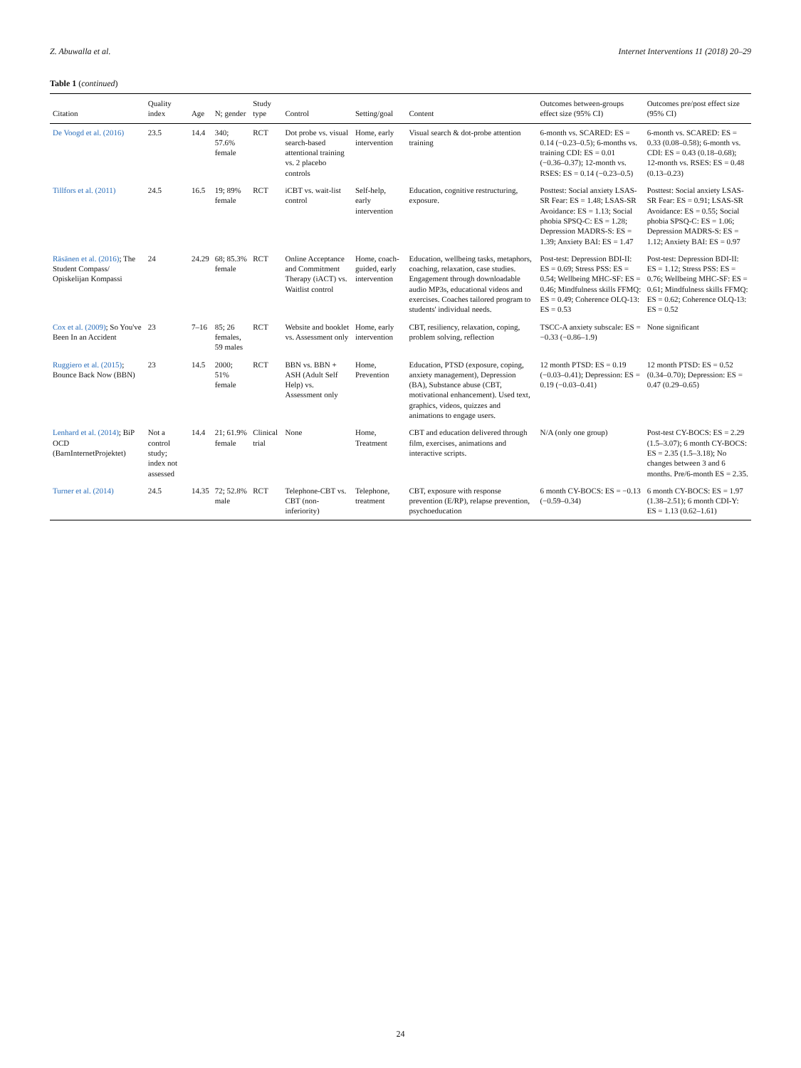Z. Abuwalla et al. Internet Interventions 11 (2018) 20–29
Table 1 (continued)
| Citation | Quality index | Age | N; gender | Study type | Control | Setting/goal | Content | Outcomes between-groups effect size (95% CI) | Outcomes pre/post effect size (95% CI) |
| --- | --- | --- | --- | --- | --- | --- | --- | --- | --- |
| De Voogd et al. (2016) | 23.5 | 14.4 | 340; 57.6% female | RCT | Dot probe vs. visual search-based attentional training vs. 2 placebo controls | Home, early intervention | Visual search & dot-probe attention training | 6-month vs. SCARED: ES = 0.14 (−0.23–0.5); 6-months vs. training CDI: ES = 0.01 (−0.36–0.37); 12-month vs. RSES: ES = 0.14 (−0.23–0.5) | 6-month vs. SCARED: ES = 0.33 (0.08–0.58); 6-month vs. CDI: ES = 0.43 (0.18–0.68); 12-month vs. RSES: ES = 0.48 (0.13–0.23) |
| Tillfors et al. (2011) | 24.5 | 16.5 | 19; 89% female | RCT | iCBT vs. wait-list control | Self-help, early intervention | Education, cognitive restructuring, exposure. | Posttest: Social anxiety LSAS-SR Fear: ES = 1.48; LSAS-SR Avoidance: ES = 1.13; Social phobia SPSQ-C: ES = 1.28; Depression MADRS-S: ES = 1.39; Anxiety BAI: ES = 1.47 | Posttest: Social anxiety LSAS-SR Fear: ES = 0.91; LSAS-SR Avoidance: ES = 0.55; Social phobia SPSQ-C: ES = 1.06; Depression MADRS-S: ES = 1.12; Anxiety BAI: ES = 0.97 |
| Räsänen et al. (2016) ; The Student Compass/ Opiskelijan Kompassi | 24 | 24.29 | 68; 85.3% female | RCT | Online Acceptance and Commitment Therapy (iACT) vs. Waitlist control | Home, coach-guided, early intervention | Education, wellbeing tasks, metaphors, coaching, relaxation, case studies. Engagement through downloadable audio MP3s, educational videos and exercises. Coaches tailored program to students' individual needs. | Post-test: Depression BDI-II: ES = 0.69; Stress PSS: ES = 0.54; Wellbeing MHC-SF: ES = 0.46; Mindfulness skills FFMQ: ES = 0.49; Coherence OLQ-13: ES = 0.53 | Post-test: Depression BDI-II: ES = 1.12; Stress PSS: ES = 0.76; Wellbeing MHC-SF: ES = 0.61; Mindfulness skills FFMQ: ES = 0.62; Coherence OLQ-13: ES = 0.52 |
| Cox et al. (2009) ; So You've Been In an Accident | 23 | 7–16 | 85; 26 females, 59 males | RCT | Website and booklet vs. Assessment only | Home, early intervention | CBT, resiliency, relaxation, coping, problem solving, reflection | TSCC-A anxiety subscale: ES = −0.33 (−0.86–1.9) | None significant |
| Ruggiero et al. (2015) ; Bounce Back Now (BBN) | 23 | 14.5 | 2000; 51% female | RCT | BBN vs. BBN + ASH (Adult Self Help) vs. Assessment only | Home, Prevention | Education, PTSD (exposure, coping, anxiety management), Depression (BA), Substance abuse (CBT, motivational enhancement). Used text, graphics, videos, quizzes and animations to engage users. | 12 month PTSD: ES = 0.19 (−0.03–0.41); Depression: ES = 0.19 (−0.03–0.41) | 12 month PTSD: ES = 0.52 (0.34–0.70); Depression: ES = 0.47 (0.29–0.65) |
| Lenhard et al. (2014) ; BiP OCD (BarnInternetProjektet) | Not a control study; index not assessed | 14.4 | 21; 61.9% female | Clinical trial | None | Home, Treatment | CBT and education delivered through film, exercises, animations and interactive scripts. | N/A (only one group) | Post-test CY-BOCS: ES = 2.29 (1.5–3.07); 6 month CY-BOCS: ES = 2.35 (1.5–3.18); No changes between 3 and 6 months. Pre/6-month ES = 2.35. |
| Turner et al. (2014) | 24.5 | 14.35 | 72; 52.8% male | RCT | Telephone-CBT vs. CBT (non-inferiority) | Telephone, treatment | CBT, exposure with response prevention (E/RP), relapse prevention, psychoeducation | 6 month CY-BOCS: ES = −0.13 (−0.59–0.34) | 6 month CY-BOCS: ES = 1.97 (1.38–2.51); 6 month CDI-Y: ES = 1.13 (0.62–1.61) |
24